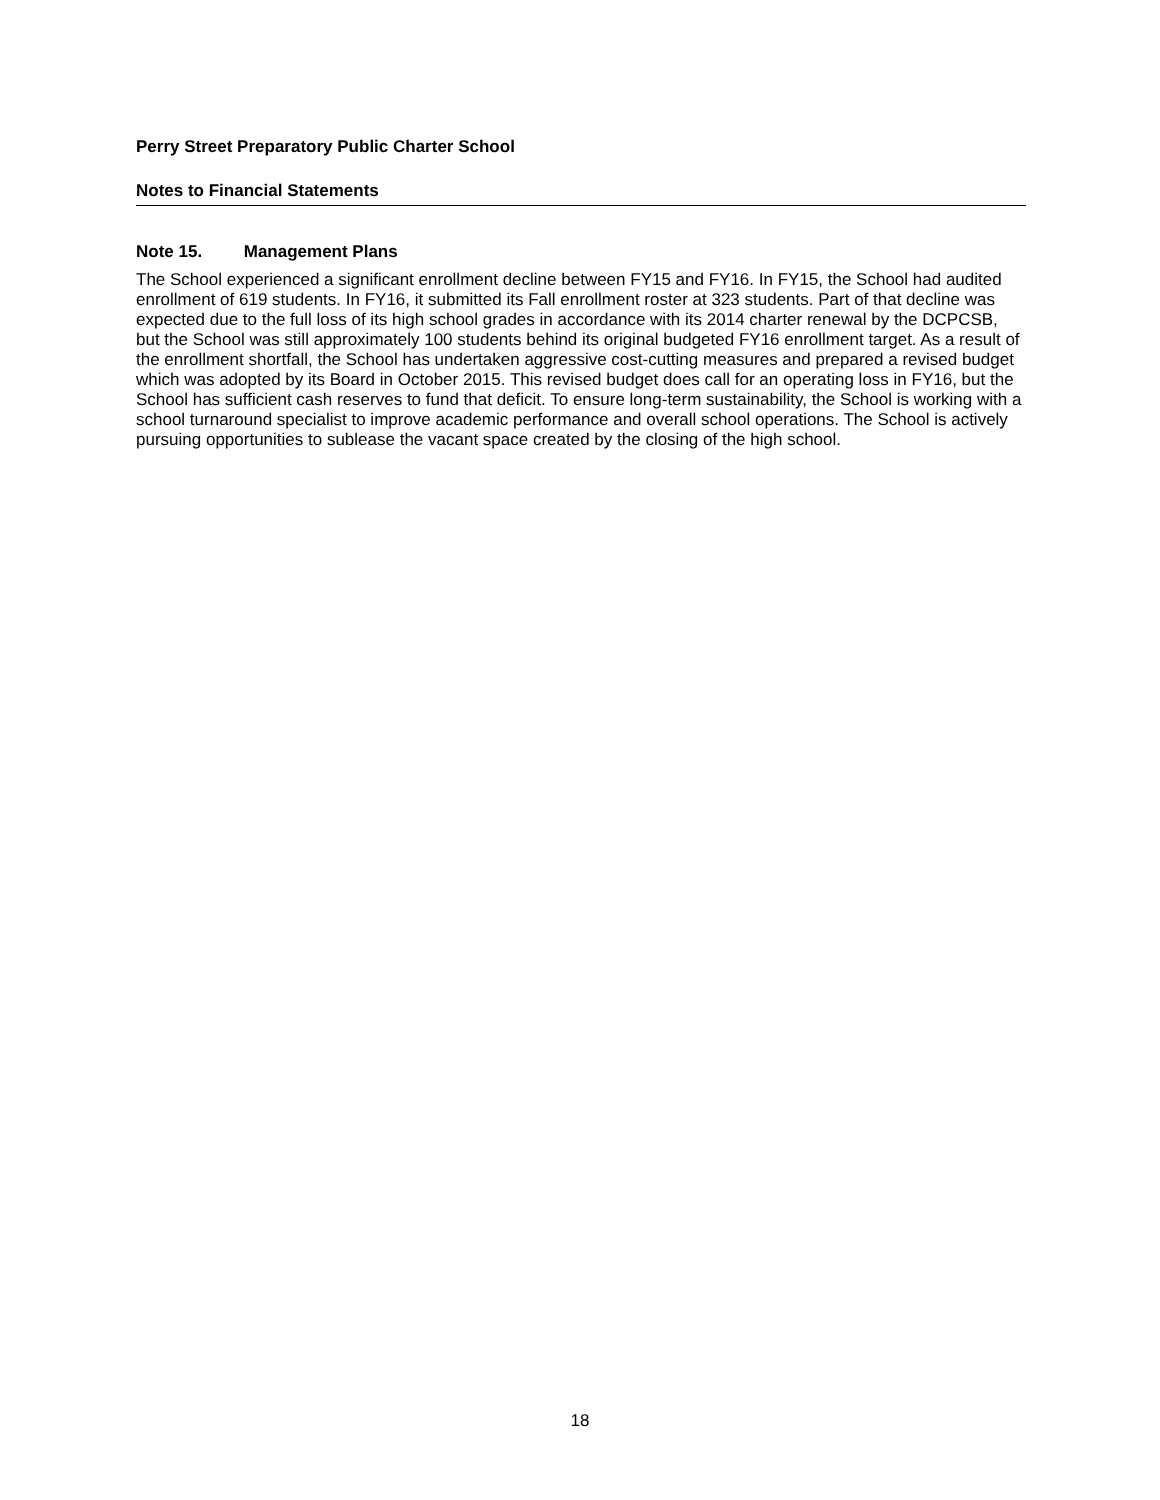Perry Street Preparatory Public Charter School
Notes to Financial Statements
Note 15. Management Plans
The School experienced a significant enrollment decline between FY15 and FY16. In FY15, the School had audited enrollment of 619 students. In FY16, it submitted its Fall enrollment roster at 323 students. Part of that decline was expected due to the full loss of its high school grades in accordance with its 2014 charter renewal by the DCPCSB, but the School was still approximately 100 students behind its original budgeted FY16 enrollment target. As a result of the enrollment shortfall, the School has undertaken aggressive cost-cutting measures and prepared a revised budget which was adopted by its Board in October 2015. This revised budget does call for an operating loss in FY16, but the School has sufficient cash reserves to fund that deficit. To ensure long-term sustainability, the School is working with a school turnaround specialist to improve academic performance and overall school operations. The School is actively pursuing opportunities to sublease the vacant space created by the closing of the high school.
18